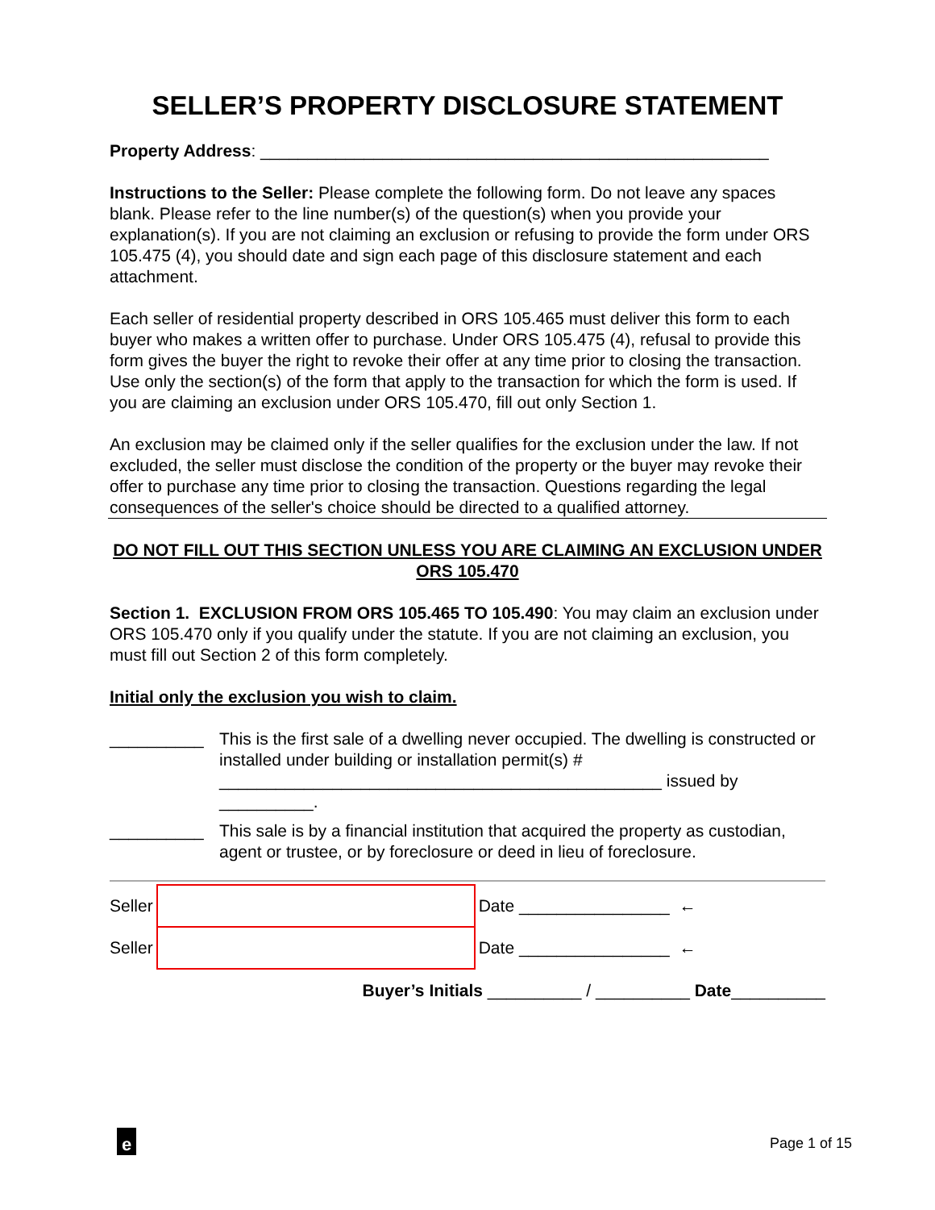SELLER’S PROPERTY DISCLOSURE STATEMENT
Property Address: ______________________________________________________
Instructions to the Seller: Please complete the following form. Do not leave any spaces blank. Please refer to the line number(s) of the question(s) when you provide your explanation(s). If you are not claiming an exclusion or refusing to provide the form under ORS 105.475 (4), you should date and sign each page of this disclosure statement and each attachment.
Each seller of residential property described in ORS 105.465 must deliver this form to each buyer who makes a written offer to purchase. Under ORS 105.475 (4), refusal to provide this form gives the buyer the right to revoke their offer at any time prior to closing the transaction. Use only the section(s) of the form that apply to the transaction for which the form is used. If you are claiming an exclusion under ORS 105.470, fill out only Section 1.
An exclusion may be claimed only if the seller qualifies for the exclusion under the law. If not excluded, the seller must disclose the condition of the property or the buyer may revoke their offer to purchase any time prior to closing the transaction. Questions regarding the legal consequences of the seller's choice should be directed to a qualified attorney.
DO NOT FILL OUT THIS SECTION UNLESS YOU ARE CLAIMING AN EXCLUSION UNDER ORS 105.470
Section 1. EXCLUSION FROM ORS 105.465 TO 105.490: You may claim an exclusion under ORS 105.470 only if you qualify under the statute. If you are not claiming an exclusion, you must fill out Section 2 of this form completely.
Initial only the exclusion you wish to claim.
__________ This is the first sale of a dwelling never occupied. The dwelling is constructed or installed under building or installation permit(s) # _______________________________________________ issued by __________.
__________ This sale is by a financial institution that acquired the property as custodian, agent or trustee, or by foreclosure or deed in lieu of foreclosure.
Seller
Date ________________ ←
Seller
Date ________________ ←
Buyer’s Initials __________ / __________ Date__________
e Page 1 of 15